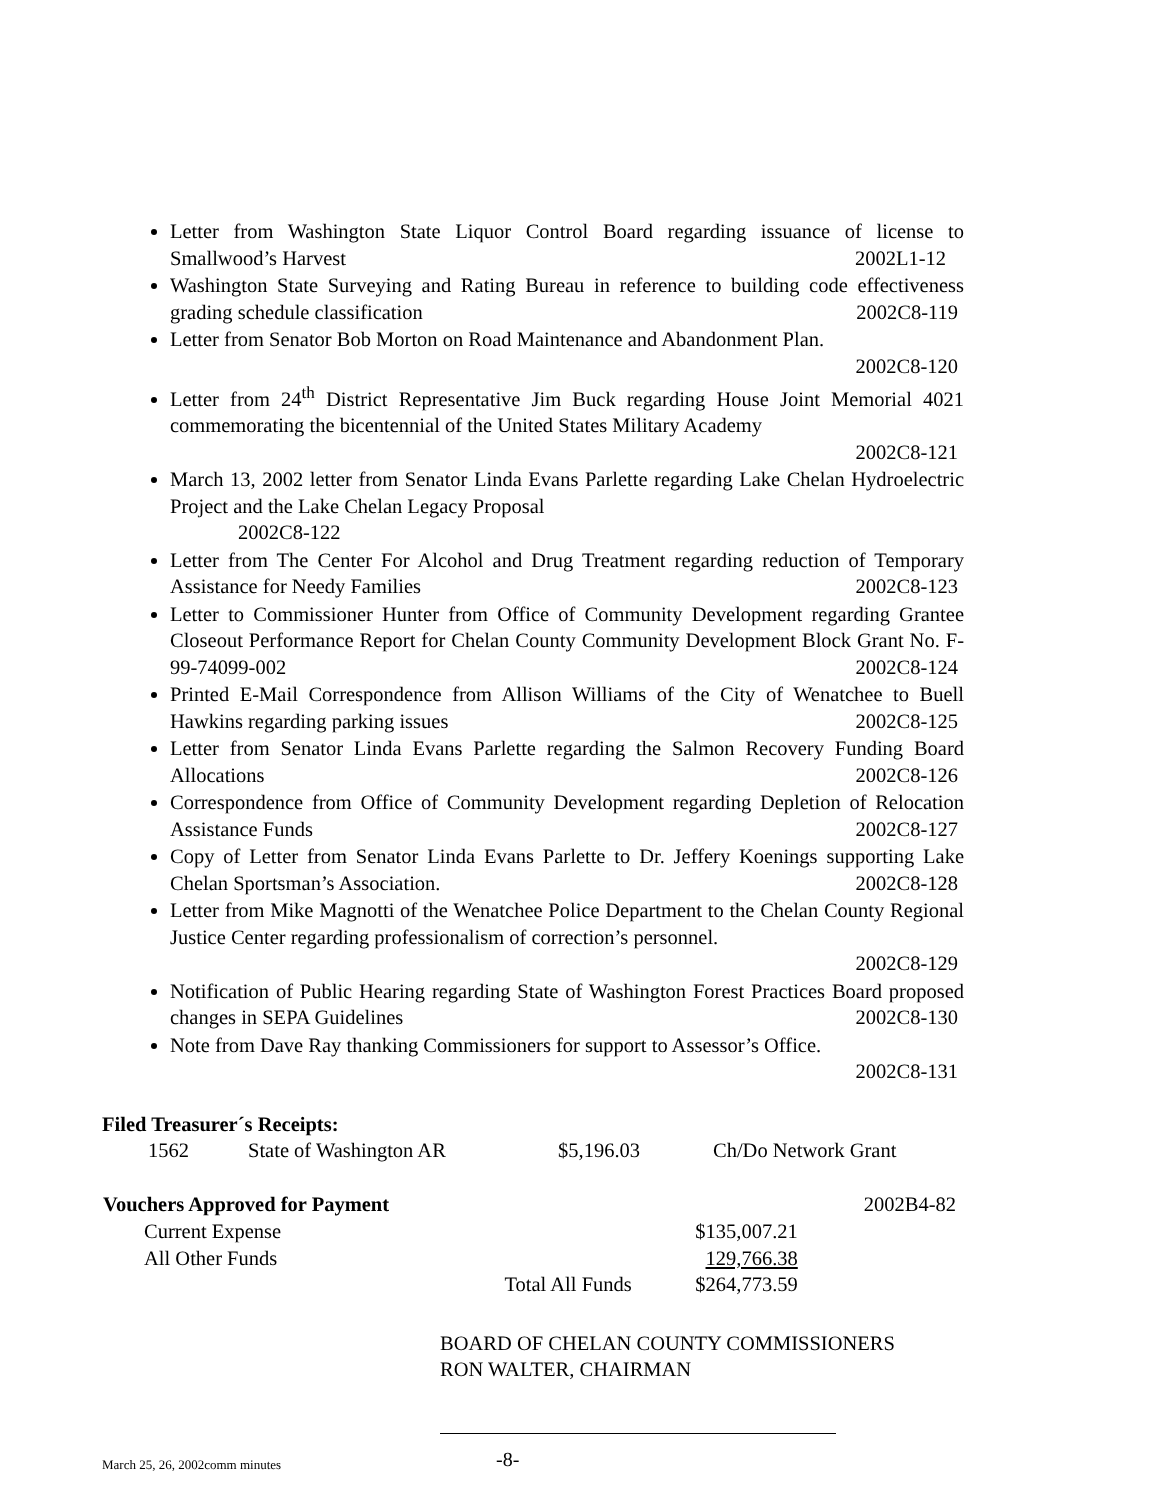Letter from Washington State Liquor Control Board regarding issuance of license to Smallwood’s Harvest 2002L1-12
Washington State Surveying and Rating Bureau in reference to building code effectiveness grading schedule classification 2002C8-119
Letter from Senator Bob Morton on Road Maintenance and Abandonment Plan.
2002C8-120
Letter from 24<sup>th</sup> District Representative Jim Buck regarding House Joint Memorial 4021 commemorating the bicentennial of the United States Military Academy
2002C8-121
March 13, 2002 letter from Senator Linda Evans Parlette regarding Lake Chelan Hydroelectric Project and the Lake Chelan Legacy Proposal
2002C8-122
Letter from The Center For Alcohol and Drug Treatment regarding reduction of Temporary Assistance for Needy Families 2002C8-123
Letter to Commissioner Hunter from Office of Community Development regarding Grantee Closeout Performance Report for Chelan County Community Development Block Grant No. F-99-74099-002 2002C8-124
Printed E-Mail Correspondence from Allison Williams of the City of Wenatchee to Buell Hawkins regarding parking issues 2002C8-125
Letter from Senator Linda Evans Parlette regarding the Salmon Recovery Funding Board Allocations 2002C8-126
Correspondence from Office of Community Development regarding Depletion of Relocation Assistance Funds 2002C8-127
Copy of Letter from Senator Linda Evans Parlette to Dr. Jeffery Koenings supporting Lake Chelan Sportsman’s Association. 2002C8-128
Letter from Mike Magnotti of the Wenatchee Police Department to the Chelan County Regional Justice Center regarding professionalism of correction’s personnel.
2002C8-129
Notification of Public Hearing regarding State of Washington Forest Practices Board proposed changes in SEPA Guidelines 2002C8-130
Note from Dave Ray thanking Commissioners for support to Assessor’s Office.
2002C8-131
Filed Treasurer´s Receipts:
| 1562 | State of Washington AR | $5,196.03 | Ch/Do Network Grant |
| Vouchers Approved for Payment | | | 2002B4-82 |
| Current Expense | | $135,007.21 | |
| All Other Funds | | 129,766.38 | |
| | Total All Funds | $264,773.59 | |
BOARD OF CHELAN COUNTY COMMISSIONERS
RON WALTER, CHAIRMAN
March 25, 26, 2002comm minutes -8-